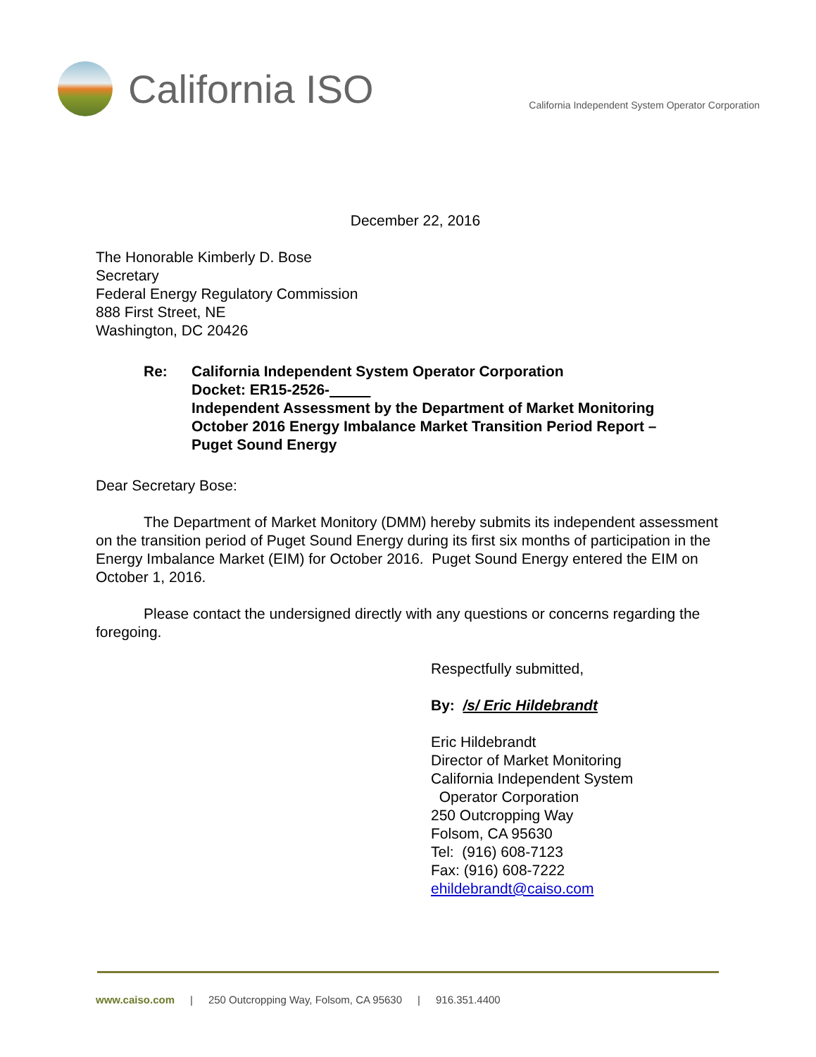California ISO
California Independent System Operator Corporation
December 22, 2016
The Honorable Kimberly D. Bose
Secretary
Federal Energy Regulatory Commission
888 First Street, NE
Washington, DC 20426
Re: California Independent System Operator Corporation
Docket: ER15-2526-
Independent Assessment by the Department of Market Monitoring
October 2016 Energy Imbalance Market Transition Period Report –
Puget Sound Energy
Dear Secretary Bose:
The Department of Market Monitory (DMM) hereby submits its independent assessment on the transition period of Puget Sound Energy during its first six months of participation in the Energy Imbalance Market (EIM) for October 2016. Puget Sound Energy entered the EIM on October 1, 2016.
Please contact the undersigned directly with any questions or concerns regarding the foregoing.
Respectfully submitted,
By: /s/ Eric Hildebrandt
Eric Hildebrandt
Director of Market Monitoring
California Independent System
Operator Corporation
250 Outcropping Way
Folsom, CA 95630
Tel: (916) 608-7123
Fax: (916) 608-7222
ehildebrandt@caiso.com
www.caiso.com | 250 Outcropping Way, Folsom, CA 95630 | 916.351.4400